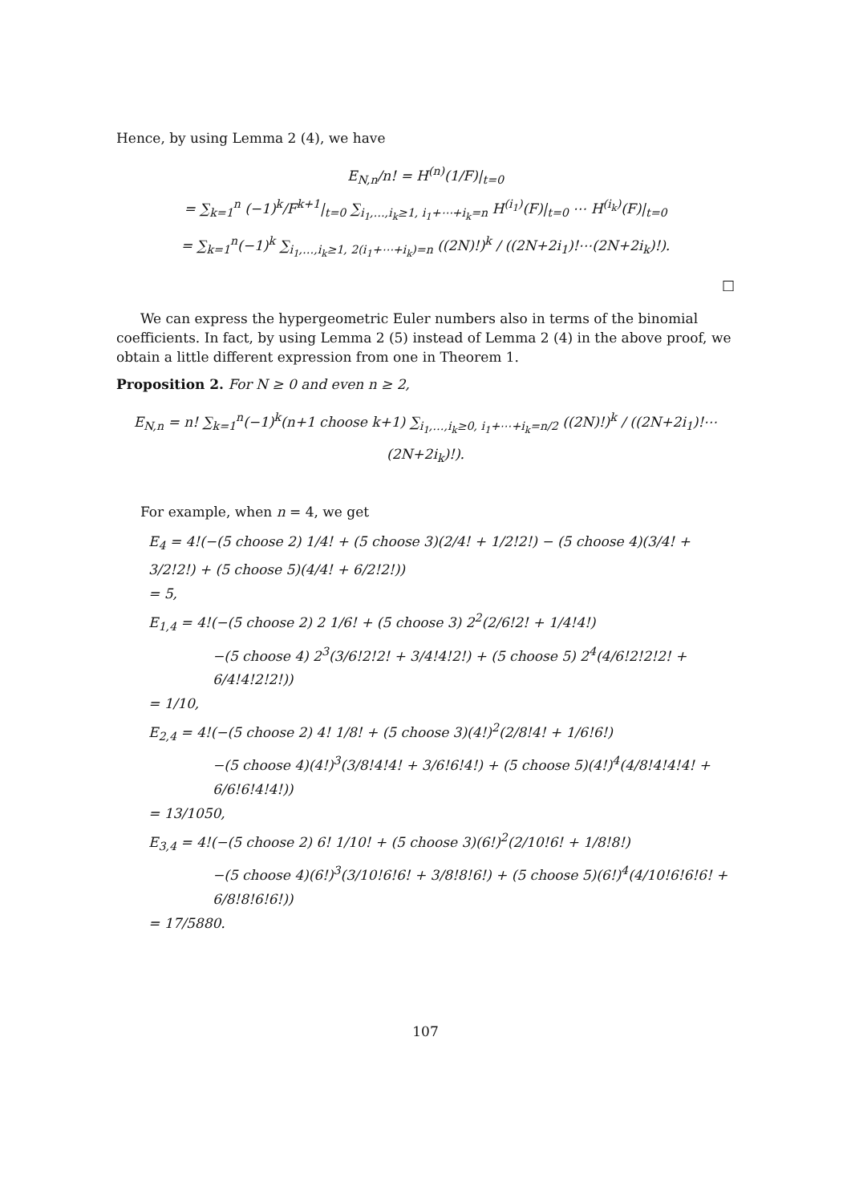Hence, by using Lemma 2 (4), we have
E<sub>N,n</sub>/n! = H<sup>(n)</sup>(1/F)|<sub>t=0</sub>
= ∑<sub>k=1</sub><sup>n</sup> (−1)<sup>k</sup>/F<sup>k+1</sup>|<sub>t=0</sub> ∑<sub>i<sub>1</sub>,…,i<sub>k</sub>≥1, i<sub>1</sub>+⋯+i<sub>k</sub>=n</sub> H<sup>(i<sub>1</sub>)</sup>(F)|<sub>t=0</sub> ⋯ H<sup>(i<sub>k</sub>)</sup>(F)|<sub>t=0</sub>
= ∑<sub>k=1</sub><sup>n</sup>(−1)<sup>k</sup> ∑<sub>i<sub>1</sub>,…,i<sub>k</sub>≥1, 2(i<sub>1</sub>+⋯+i<sub>k</sub>)=n</sub> ((2N)!)<sup>k</sup> / ((2N+2i<sub>1</sub>)!⋯(2N+2i<sub>k</sub>)!).
□
We can express the hypergeometric Euler numbers also in terms of the binomial coefficients. In fact, by using Lemma 2 (5) instead of Lemma 2 (4) in the above proof, we obtain a little different expression from one in Theorem 1.
Proposition 2. For N ≥ 0 and even n ≥ 2,
E<sub>N,n</sub> = n! ∑<sub>k=1</sub><sup>n</sup>(−1)<sup>k</sup>(n+1 choose k+1) ∑<sub>i<sub>1</sub>,…,i<sub>k</sub>≥0, i<sub>1</sub>+⋯+i<sub>k</sub>=n/2</sub> ((2N)!)<sup>k</sup> / ((2N+2i<sub>1</sub>)!⋯(2N+2i<sub>k</sub>)!).
For example, when n = 4, we get
E<sub>4</sub> = 4!(−(5 choose 2) 1/4! + (5 choose 3)(2/4! + 1/2!2!) − (5 choose 4)(3/4! + 3/2!2!) + (5 choose 5)(4/4! + 6/2!2!))
= 5,
E<sub>1,4</sub> = 4!(−(5 choose 2) 2 1/6! + (5 choose 3) 2<sup>2</sup>(2/6!2! + 1/4!4!)
−(5 choose 4) 2<sup>3</sup>(3/6!2!2! + 3/4!4!2!) + (5 choose 5) 2<sup>4</sup>(4/6!2!2!2! + 6/4!4!2!2!))
= 1/10,
E<sub>2,4</sub> = 4!(−(5 choose 2) 4! 1/8! + (5 choose 3)(4!)<sup>2</sup>(2/8!4! + 1/6!6!)
−(5 choose 4)(4!)<sup>3</sup>(3/8!4!4! + 3/6!6!4!) + (5 choose 5)(4!)<sup>4</sup>(4/8!4!4!4! + 6/6!6!4!4!))
= 13/1050,
E<sub>3,4</sub> = 4!(−(5 choose 2) 6! 1/10! + (5 choose 3)(6!)<sup>2</sup>(2/10!6! + 1/8!8!)
−(5 choose 4)(6!)<sup>3</sup>(3/10!6!6! + 3/8!8!6!) + (5 choose 5)(6!)<sup>4</sup>(4/10!6!6!6! + 6/8!8!6!6!))
= 17/5880.
107